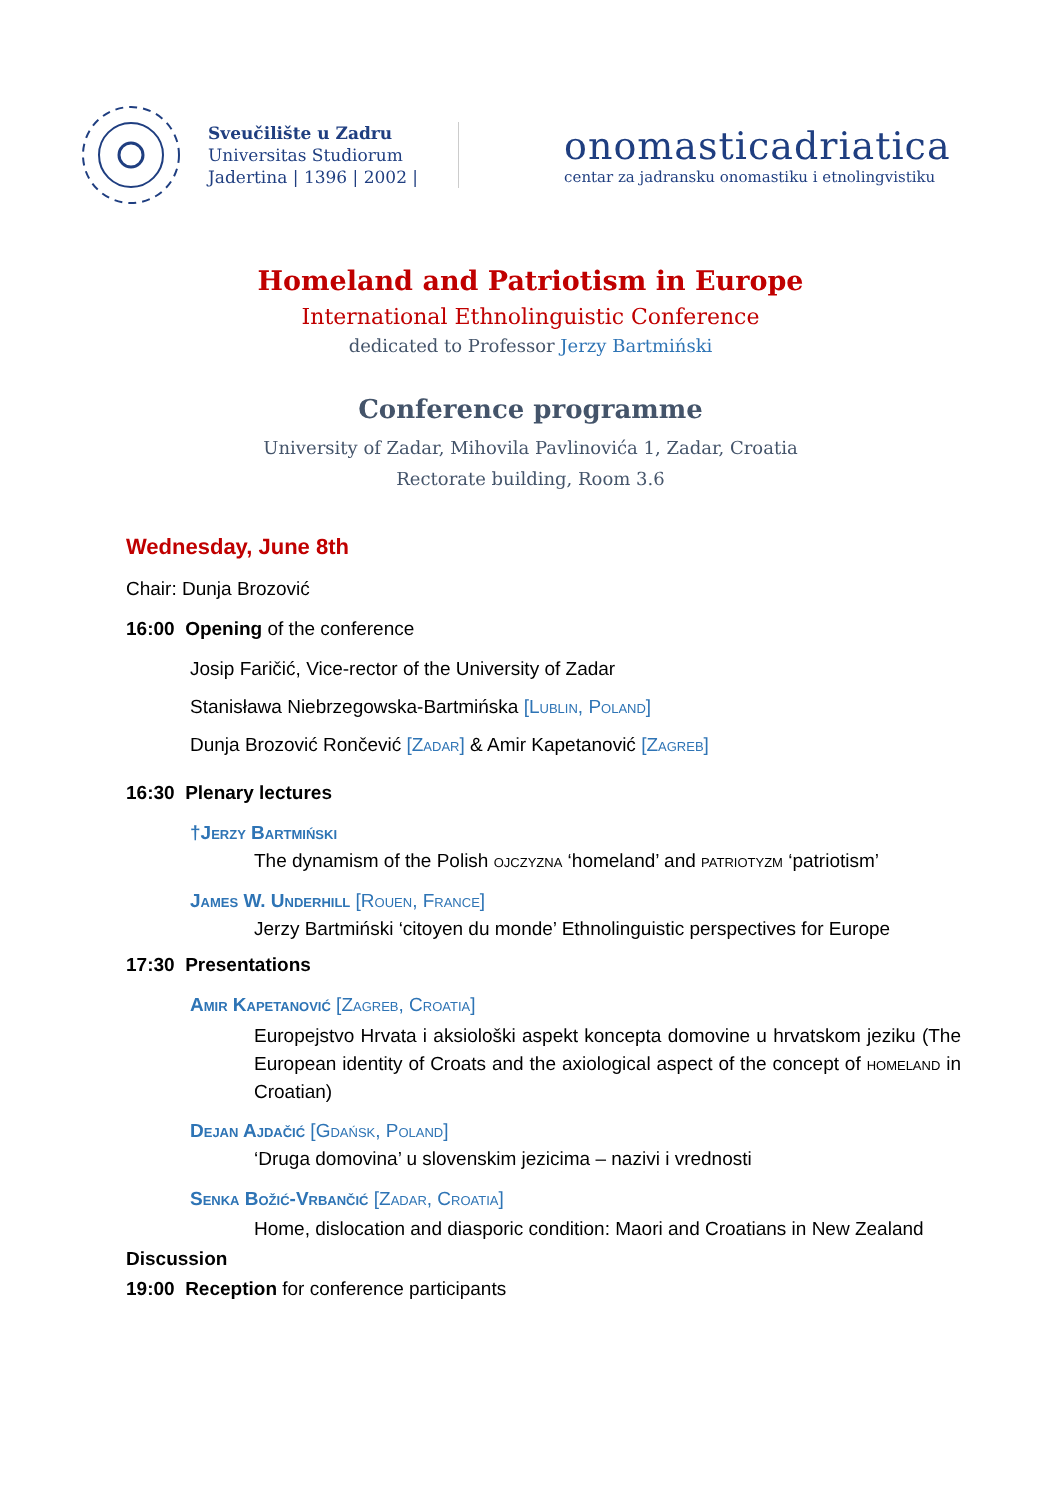Sveučilište u Zadru
Universitas Studiorum
Jadertina | 1396 | 2002 |
onomasticadriatica
centar za jadransku onomastiku i etnolingvistiku
Homeland and Patriotism in Europe
International Ethnolinguistic Conference
dedicated to Professor Jerzy Bartmiński
Conference programme
University of Zadar, Mihovila Pavlinovića 1, Zadar, Croatia
Rectorate building, Room 3.6
Wednesday, June 8th
Chair: Dunja Brozović
16:00 Opening of the conference
Josip Faričić, Vice-rector of the University of Zadar
Stanisława Niebrzegowska-Bartmińska [Lublin, Poland]
Dunja Brozović Rončević [Zadar] & Amir Kapetanović [Zagreb]
16:30 Plenary lectures
†Jerzy Bartmiński
The dynamism of the Polish ojczyzna ‘homeland’ and patriotyzm ‘patriotism’
James W. Underhill [Rouen, France]
Jerzy Bartmiński ‘citoyen du monde’ Ethnolinguistic perspectives for Europe
17:30 Presentations
Amir Kapetanović [Zagreb, Croatia]
Europejstvo Hrvata i aksiološki aspekt koncepta domovine u hrvatskom jeziku (The European identity of Croats and the axiological aspect of the concept of homeland in Croatian)
Dejan Ajdačić [Gdańsk, Poland]
‘Druga domovina’ u slovenskim jezicima – nazivi i vrednosti
Senka Božić-Vrbančić [Zadar, Croatia]
Home, dislocation and diasporic condition: Maori and Croatians in New Zealand
Discussion
19:00 Reception for conference participants